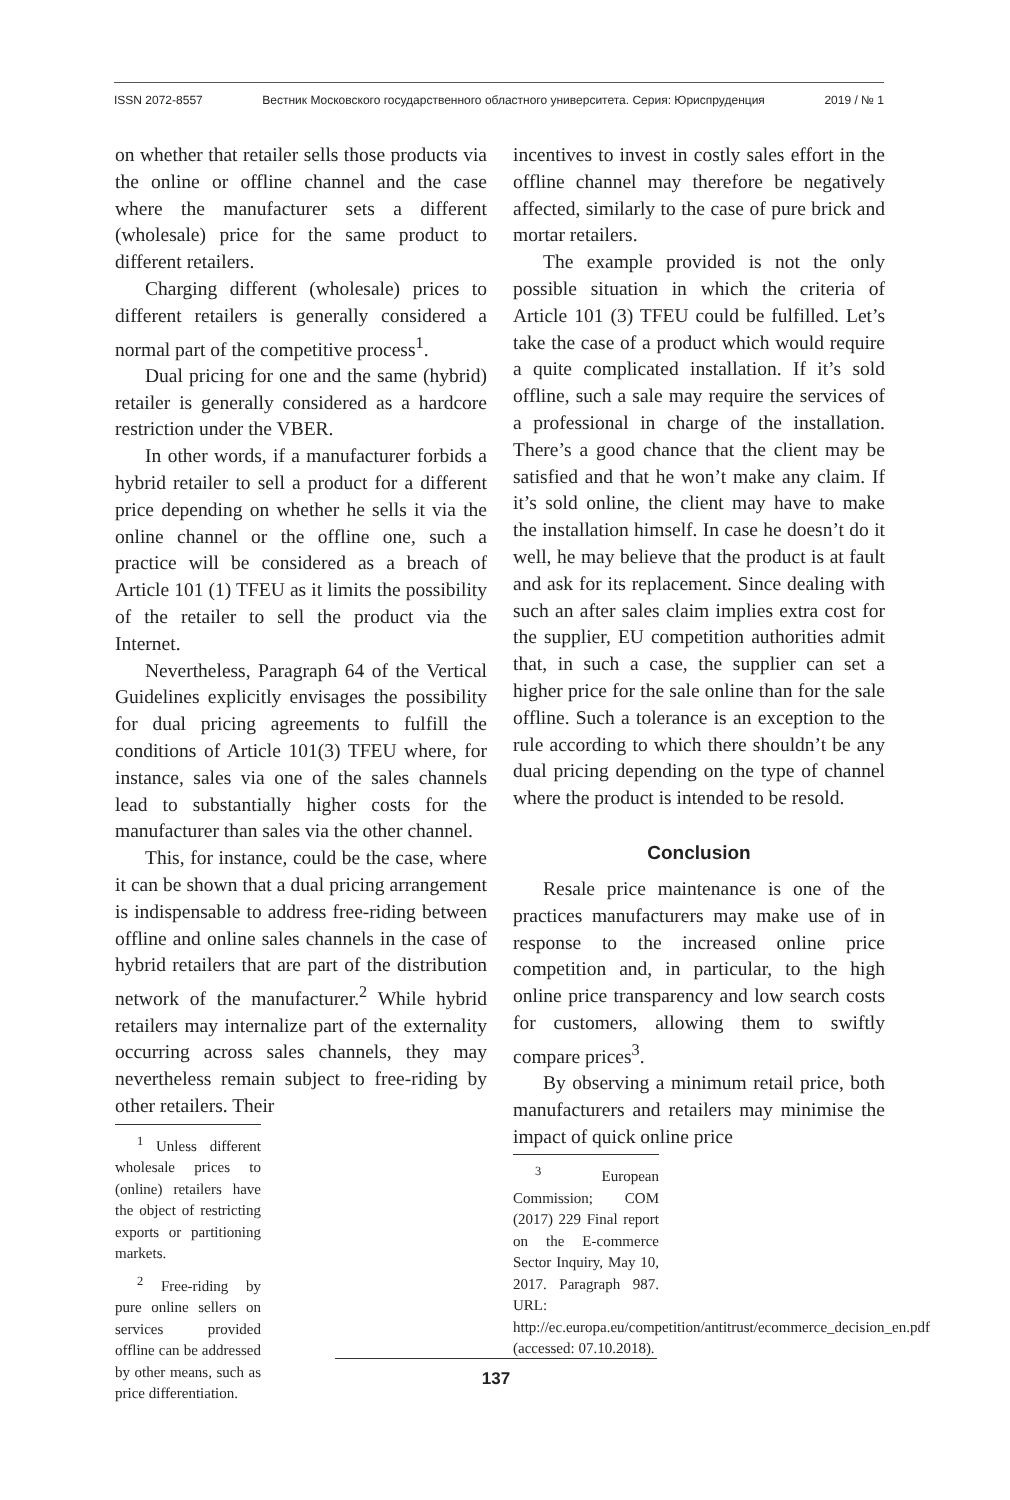ISSN 2072-8557 Вестник Московского государственного областного университета. Серия: Юриспруденция 2019 / № 1
on whether that retailer sells those products via the online or offline channel and the case where the manufacturer sets a different (wholesale) price for the same product to different retailers.
Charging different (wholesale) prices to different retailers is generally considered a normal part of the competitive process<sup>1</sup>.
Dual pricing for one and the same (hybrid) retailer is generally considered as a hardcore restriction under the VBER.
In other words, if a manufacturer forbids a hybrid retailer to sell a product for a different price depending on whether he sells it via the online channel or the offline one, such a practice will be considered as a breach of Article 101 (1) TFEU as it limits the possibility of the retailer to sell the product via the Internet.
Nevertheless, Paragraph 64 of the Vertical Guidelines explicitly envisages the possibility for dual pricing agreements to fulfill the conditions of Article 101(3) TFEU where, for instance, sales via one of the sales channels lead to substantially higher costs for the manufacturer than sales via the other channel.
This, for instance, could be the case, where it can be shown that a dual pricing arrangement is indispensable to address free-riding between offline and online sales channels in the case of hybrid retailers that are part of the distribution network of the manufacturer.<sup>2</sup> While hybrid retailers may internalize part of the externality occurring across sales channels, they may nevertheless remain subject to free-riding by other retailers. Their
<sup>1</sup> Unless different wholesale prices to (online) retailers have the object of restricting exports or partitioning markets.
<sup>2</sup> Free-riding by pure online sellers on services provided offline can be addressed by other means, such as price differentiation.
incentives to invest in costly sales effort in the offline channel may therefore be negatively affected, similarly to the case of pure brick and mortar retailers.
The example provided is not the only possible situation in which the criteria of Article 101 (3) TFEU could be fulfilled. Let’s take the case of a product which would require a quite complicated installation. If it’s sold offline, such a sale may require the services of a professional in charge of the installation. There’s a good chance that the client may be satisfied and that he won’t make any claim. If it’s sold online, the client may have to make the installation himself. In case he doesn’t do it well, he may believe that the product is at fault and ask for its replacement. Since dealing with such an after sales claim implies extra cost for the supplier, EU competition authorities admit that, in such a case, the supplier can set a higher price for the sale online than for the sale offline. Such a tolerance is an exception to the rule according to which there shouldn’t be any dual pricing depending on the type of channel where the product is intended to be resold.
Conclusion
Resale price maintenance is one of the practices manufacturers may make use of in response to the increased online price competition and, in particular, to the high online price transparency and low search costs for customers, allowing them to swiftly compare prices<sup>3</sup>.
By observing a minimum retail price, both manufacturers and retailers may minimise the impact of quick online price
<sup>3</sup> European Commission; COM (2017) 229 Final report on the E-commerce Sector Inquiry, May 10, 2017. Paragraph 987. URL: http://ec.europa.eu/competition/antitrust/ecommerce_decision_en.pdf (accessed: 07.10.2018).
137